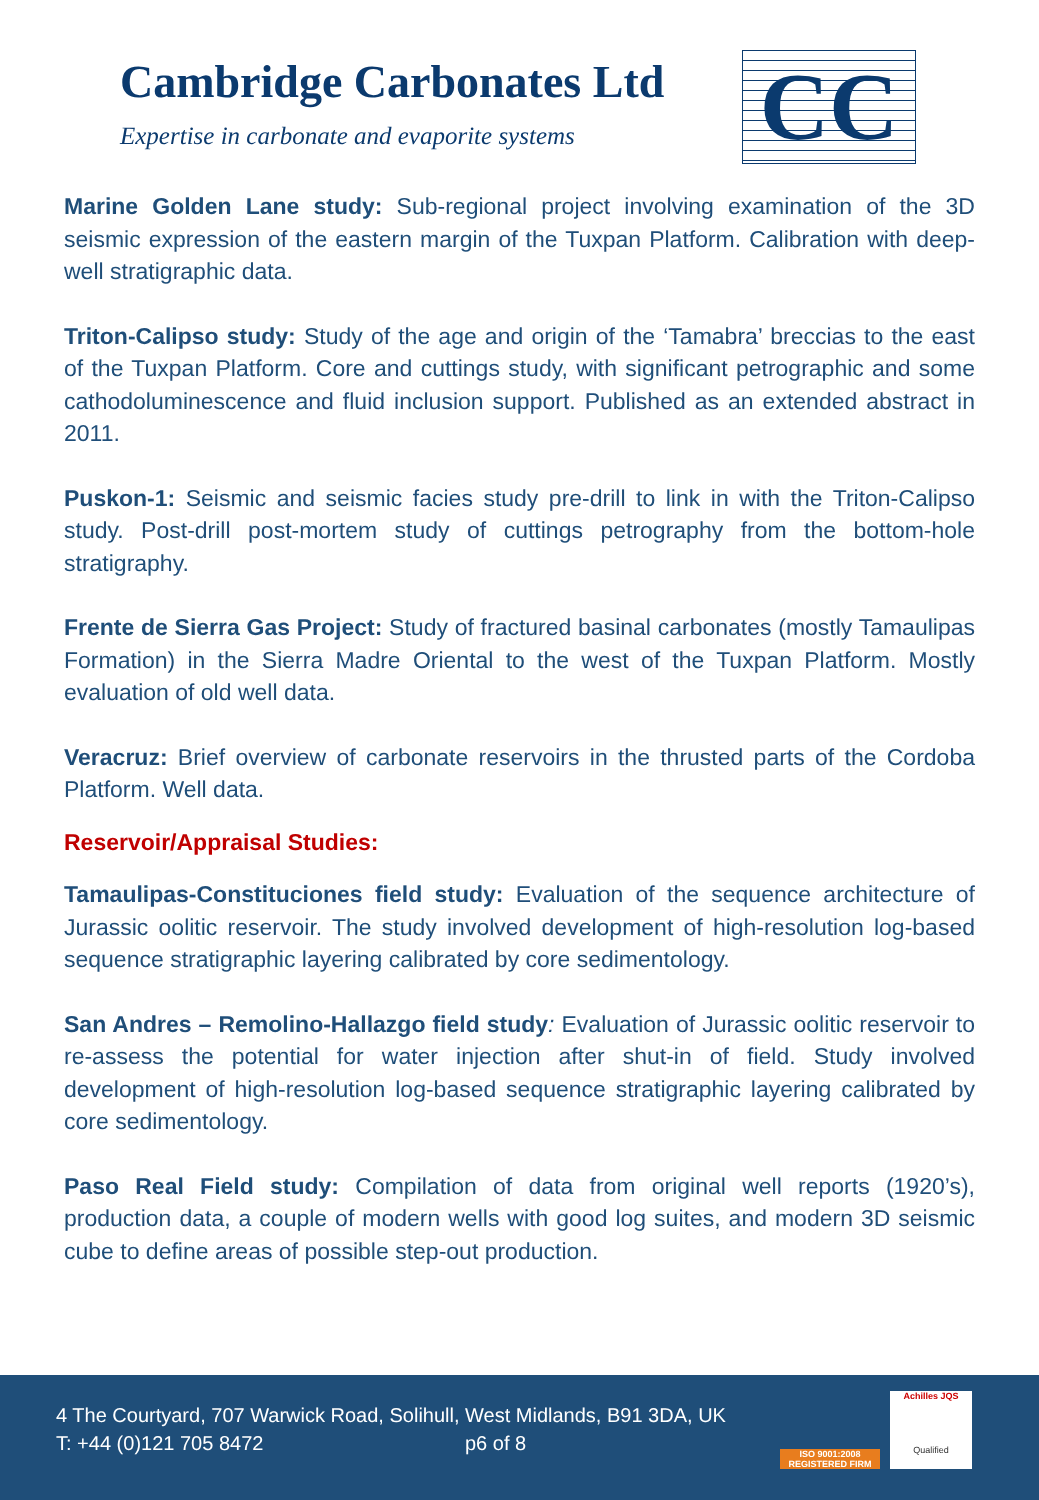Cambridge Carbonates Ltd
Expertise in carbonate and evaporite systems
CC
Marine Golden Lane study: Sub-regional project involving examination of the 3D seismic expression of the eastern margin of the Tuxpan Platform. Calibration with deep-well stratigraphic data.
Triton-Calipso study: Study of the age and origin of the ‘Tamabra’ breccias to the east of the Tuxpan Platform. Core and cuttings study, with significant petrographic and some cathodoluminescence and fluid inclusion support. Published as an extended abstract in 2011.
Puskon-1: Seismic and seismic facies study pre-drill to link in with the Triton-Calipso study. Post-drill post-mortem study of cuttings petrography from the bottom-hole stratigraphy.
Frente de Sierra Gas Project: Study of fractured basinal carbonates (mostly Tamaulipas Formation) in the Sierra Madre Oriental to the west of the Tuxpan Platform. Mostly evaluation of old well data.
Veracruz: Brief overview of carbonate reservoirs in the thrusted parts of the Cordoba Platform. Well data.
Reservoir/Appraisal Studies:
Tamaulipas-Constituciones field study: Evaluation of the sequence architecture of Jurassic oolitic reservoir. The study involved development of high-resolution log-based sequence stratigraphic layering calibrated by core sedimentology.
San Andres – Remolino-Hallazgo field study: Evaluation of Jurassic oolitic reservoir to re-assess the potential for water injection after shut-in of field. Study involved development of high-resolution log-based sequence stratigraphic layering calibrated by core sedimentology.
Paso Real Field study: Compilation of data from original well reports (1920’s), production data, a couple of modern wells with good log suites, and modern 3D seismic cube to define areas of possible step-out production.
4 The Courtyard, 707 Warwick Road, Solihull, West Midlands, B91 3DA, UK
T: +44 (0)121 705 8472 p6 of 8
ISO 9001:2008 REGISTERED FIRM
Achilles JQS
Qualified